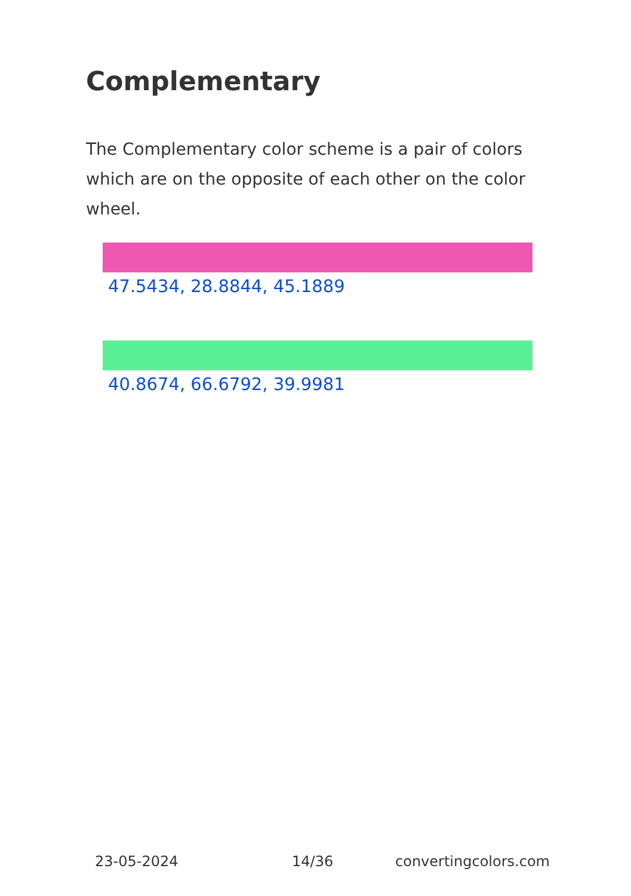Complementary
The Complementary color scheme is a pair of colors which are on the opposite of each other on the color wheel.
47.5434, 28.8844, 45.1889
40.8674, 66.6792, 39.9981
23-05-2024 14/36 convertingcolors.com